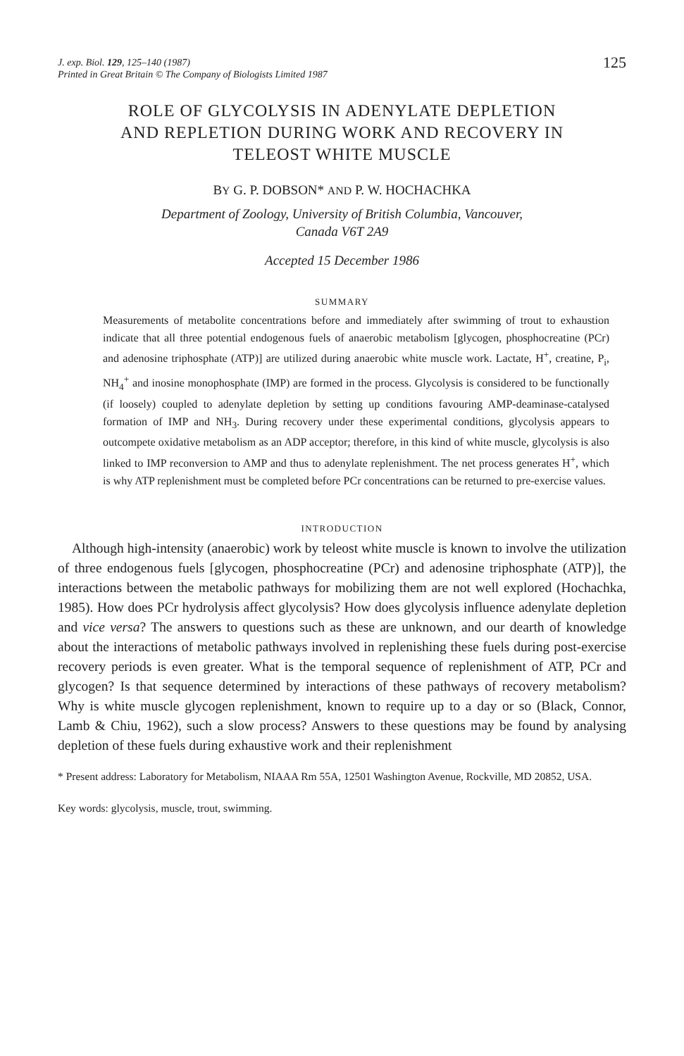J. exp. Biol. 129, 125–140 (1987)
Printed in Great Britain © The Company of Biologists Limited 1987
125
ROLE OF GLYCOLYSIS IN ADENYLATE DEPLETION
AND REPLETION DURING WORK AND RECOVERY IN
TELEOST WHITE MUSCLE
BY G. P. DOBSON* AND P. W. HOCHACHKA
Department of Zoology, University of British Columbia, Vancouver,
Canada V6T 2A9
Accepted 15 December 1986
SUMMARY
Measurements of metabolite concentrations before and immediately after swimming of trout to exhaustion indicate that all three potential endogenous fuels of anaerobic metabolism [glycogen, phosphocreatine (PCr) and adenosine triphosphate (ATP)] are utilized during anaerobic white muscle work. Lactate, H<sup>+</sup>, creatine, P<sub>i</sub>, NH<sub>4</sub><sup>+</sup> and inosine monophosphate (IMP) are formed in the process. Glycolysis is considered to be functionally (if loosely) coupled to adenylate depletion by setting up conditions favouring AMP-deaminase-catalysed formation of IMP and NH<sub>3</sub>. During recovery under these experimental conditions, glycolysis appears to outcompete oxidative metabolism as an ADP acceptor; therefore, in this kind of white muscle, glycolysis is also linked to IMP reconversion to AMP and thus to adenylate replenishment. The net process generates H<sup>+</sup>, which is why ATP replenishment must be completed before PCr concentrations can be returned to pre-exercise values.
INTRODUCTION
Although high-intensity (anaerobic) work by teleost white muscle is known to involve the utilization of three endogenous fuels [glycogen, phosphocreatine (PCr) and adenosine triphosphate (ATP)], the interactions between the metabolic pathways for mobilizing them are not well explored (Hochachka, 1985). How does PCr hydrolysis affect glycolysis? How does glycolysis influence adenylate depletion and vice versa? The answers to questions such as these are unknown, and our dearth of knowledge about the interactions of metabolic pathways involved in replenishing these fuels during post-exercise recovery periods is even greater. What is the temporal sequence of replenishment of ATP, PCr and glycogen? Is that sequence determined by interactions of these pathways of recovery metabolism? Why is white muscle glycogen replenishment, known to require up to a day or so (Black, Connor, Lamb & Chiu, 1962), such a slow process? Answers to these questions may be found by analysing depletion of these fuels during exhaustive work and their replenishment
* Present address: Laboratory for Metabolism, NIAAA Rm 55A, 12501 Washington Avenue, Rockville, MD 20852, USA.
Key words: glycolysis, muscle, trout, swimming.